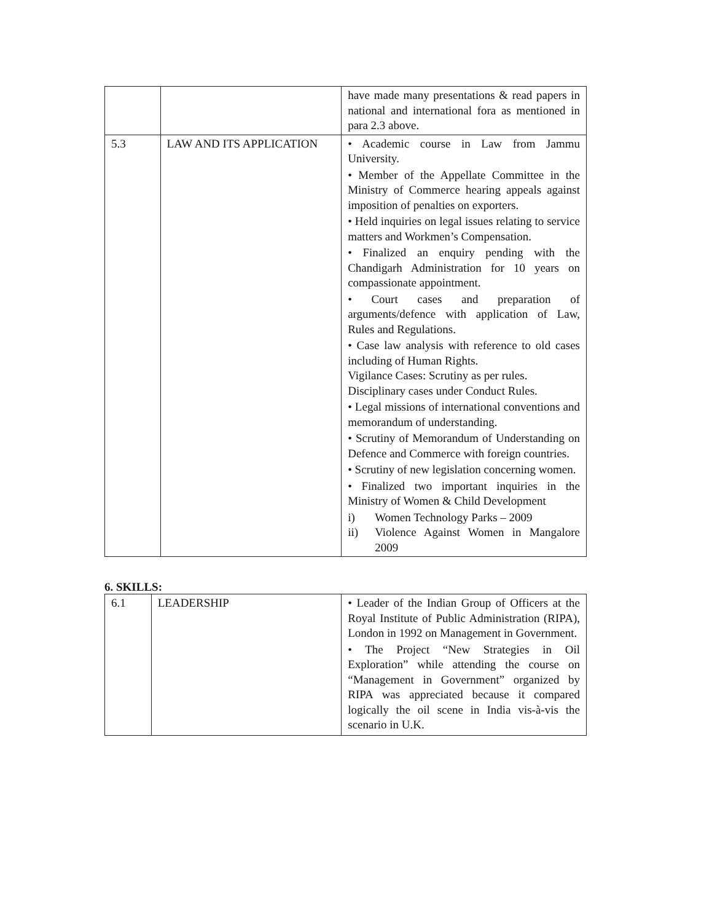| | | have made many presentations & read papers in national and international fora as mentioned in para 2.3 above. |
| 5.3 | LAW AND ITS APPLICATION | • Academic course in Law from Jammu University. • Member of the Appellate Committee in the Ministry of Commerce hearing appeals against imposition of penalties on exporters. • Held inquiries on legal issues relating to service matters and Workmen’s Compensation. • Finalized an enquiry pending with the Chandigarh Administration for 10 years on compassionate appointment. • Court cases and preparation of arguments/defence with application of Law, Rules and Regulations. • Case law analysis with reference to old cases including of Human Rights. Vigilance Cases: Scrutiny as per rules. Disciplinary cases under Conduct Rules. • Legal missions of international conventions and memorandum of understanding. • Scrutiny of Memorandum of Understanding on Defence and Commerce with foreign countries. • Scrutiny of new legislation concerning women. • Finalized two important inquiries in the Ministry of Women & Child Development i) Women Technology Parks – 2009 ii) Violence Against Women in Mangalore 2009 |
6. SKILLS:
| 6.1 | LEADERSHIP | • Leader of the Indian Group of Officers at the Royal Institute of Public Administration (RIPA), London in 1992 on Management in Government. • The Project “New Strategies in Oil Exploration” while attending the course on “Management in Government” organized by RIPA was appreciated because it compared logically the oil scene in India vis-à-vis the scenario in U.K. |